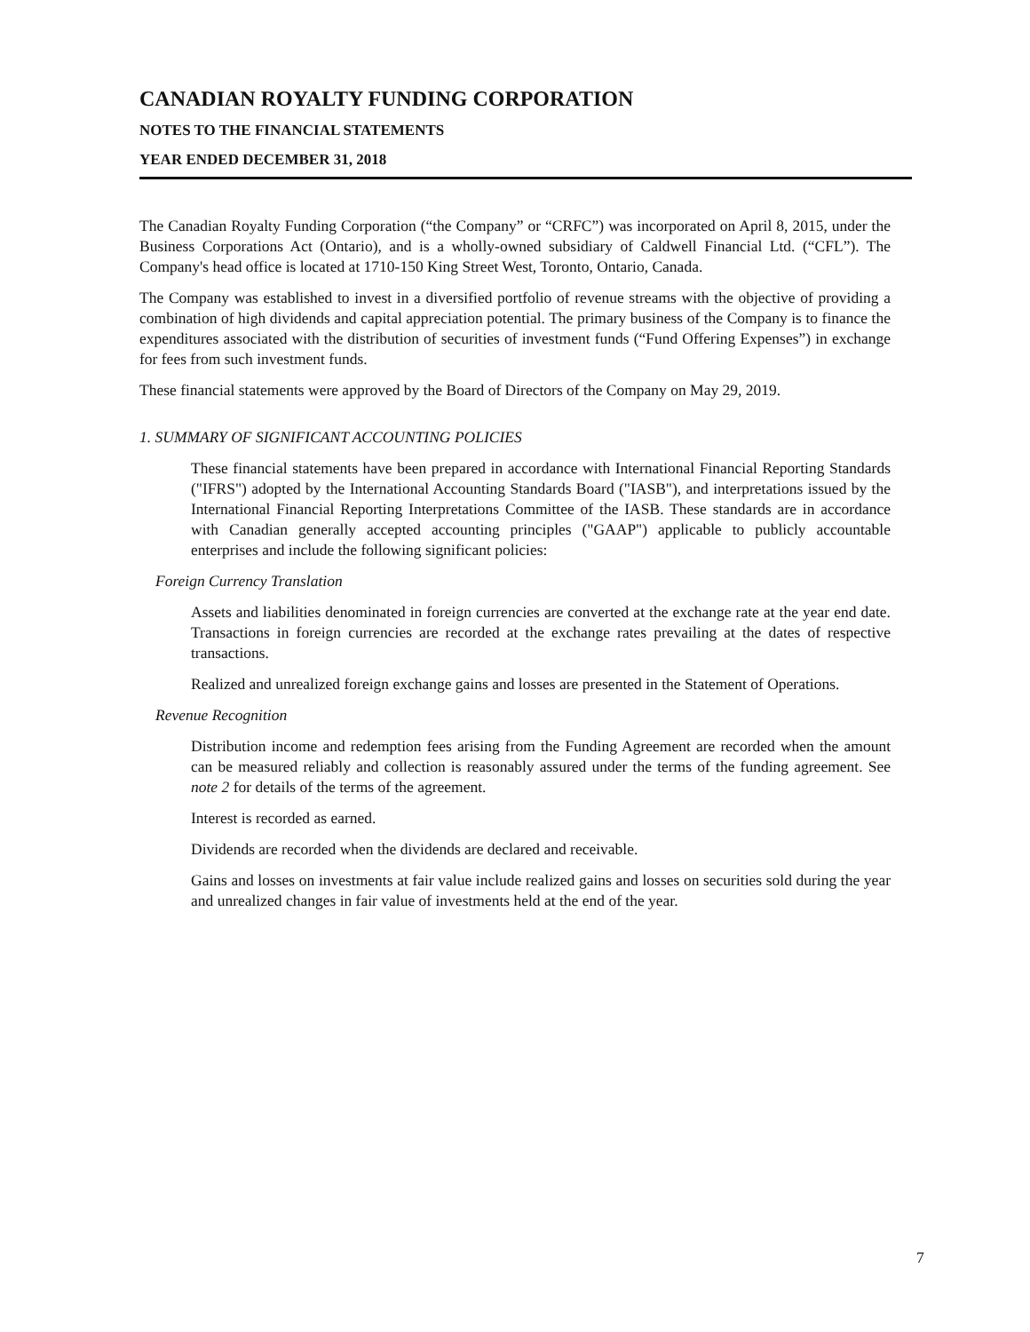CANADIAN ROYALTY FUNDING CORPORATION
NOTES TO THE FINANCIAL STATEMENTS
YEAR ENDED DECEMBER 31, 2018
The Canadian Royalty Funding Corporation (“the Company” or “CRFC”) was incorporated on April 8, 2015, under the Business Corporations Act (Ontario), and is a wholly-owned subsidiary of Caldwell Financial Ltd. (“CFL”). The Company's head office is located at 1710-150 King Street West, Toronto, Ontario, Canada.
The Company was established to invest in a diversified portfolio of revenue streams with the objective of providing a combination of high dividends and capital appreciation potential. The primary business of the Company is to finance the expenditures associated with the distribution of securities of investment funds (“Fund Offering Expenses”) in exchange for fees from such investment funds.
These financial statements were approved by the Board of Directors of the Company on May 29, 2019.
1. SUMMARY OF SIGNIFICANT ACCOUNTING POLICIES
These financial statements have been prepared in accordance with International Financial Reporting Standards ("IFRS") adopted by the International Accounting Standards Board ("IASB"), and interpretations issued by the International Financial Reporting Interpretations Committee of the IASB. These standards are in accordance with Canadian generally accepted accounting principles ("GAAP") applicable to publicly accountable enterprises and include the following significant policies:
Foreign Currency Translation
Assets and liabilities denominated in foreign currencies are converted at the exchange rate at the year end date. Transactions in foreign currencies are recorded at the exchange rates prevailing at the dates of respective transactions.
Realized and unrealized foreign exchange gains and losses are presented in the Statement of Operations.
Revenue Recognition
Distribution income and redemption fees arising from the Funding Agreement are recorded when the amount can be measured reliably and collection is reasonably assured under the terms of the funding agreement. See note 2 for details of the terms of the agreement.
Interest is recorded as earned.
Dividends are recorded when the dividends are declared and receivable.
Gains and losses on investments at fair value include realized gains and losses on securities sold during the year and unrealized changes in fair value of investments held at the end of the year.
7